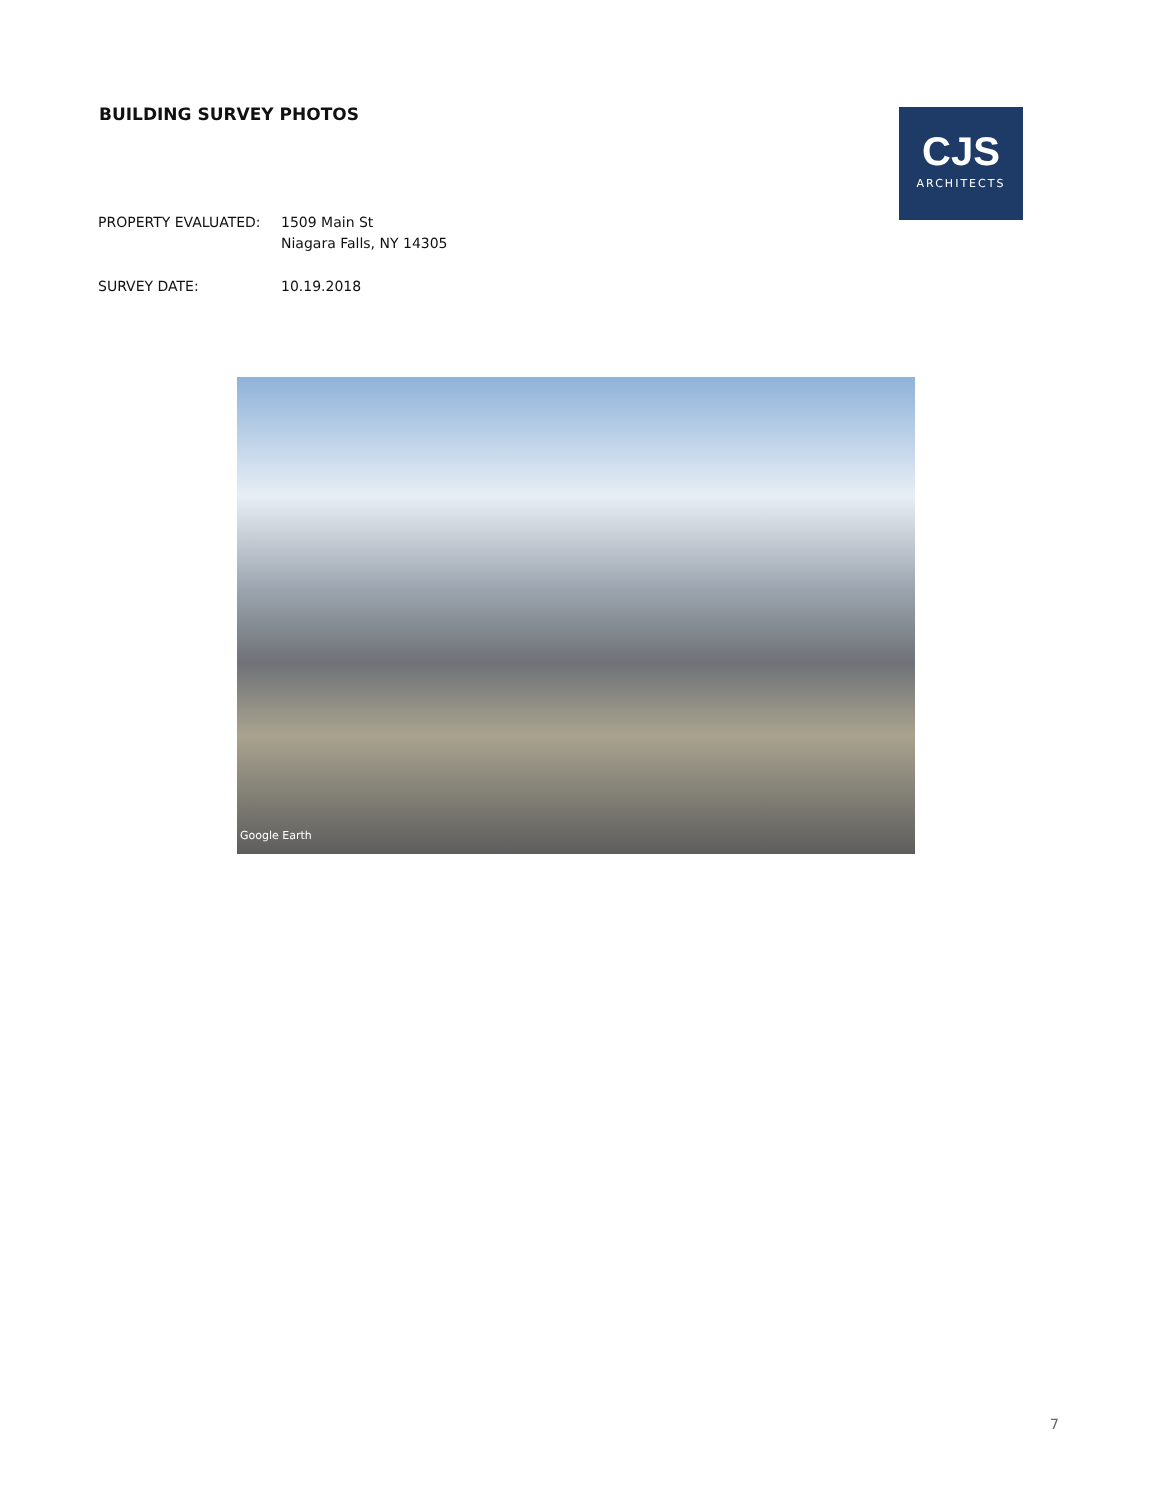BUILDING SURVEY PHOTOS
CJS
ARCHITECTS
PROPERTY EVALUATED: 1509 Main St
Niagara Falls, NY 14305
SURVEY DATE: 10.19.2018
Google Earth
7